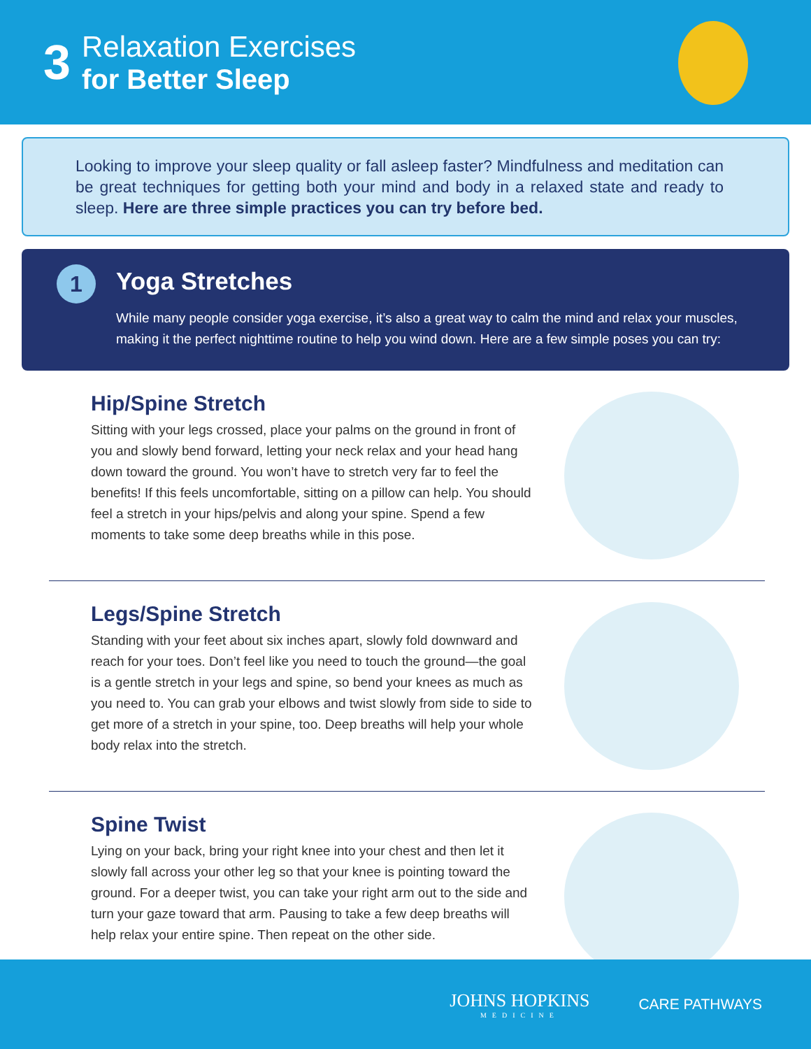3
Relaxation Exercises
for Better Sleep
Looking to improve your sleep quality or fall asleep faster? Mindfulness and meditation can be great techniques for getting both your mind and body in a relaxed state and ready to sleep. Here are three simple practices you can try before bed.
1
Yoga Stretches
While many people consider yoga exercise, it’s also a great way to calm the mind and relax your muscles, making it the perfect nighttime routine to help you wind down. Here are a few simple poses you can try:
Hip/Spine Stretch
Sitting with your legs crossed, place your palms on the ground in front of you and slowly bend forward, letting your neck relax and your head hang down toward the ground. You won’t have to stretch very far to feel the benefits! If this feels uncomfortable, sitting on a pillow can help. You should feel a stretch in your hips/pelvis and along your spine. Spend a few moments to take some deep breaths while in this pose.
Legs/Spine Stretch
Standing with your feet about six inches apart, slowly fold downward and reach for your toes. Don’t feel like you need to touch the ground—the goal is a gentle stretch in your legs and spine, so bend your knees as much as you need to. You can grab your elbows and twist slowly from side to side to get more of a stretch in your spine, too. Deep breaths will help your whole body relax into the stretch.
Spine Twist
Lying on your back, bring your right knee into your chest and then let it slowly fall across your other leg so that your knee is pointing toward the ground. For a deeper twist, you can take your right arm out to the side and turn your gaze toward that arm. Pausing to take a few deep breaths will help relax your entire spine. Then repeat on the other side.
JOHNS HOPKINS
MEDICINE
CARE PATHWAYS